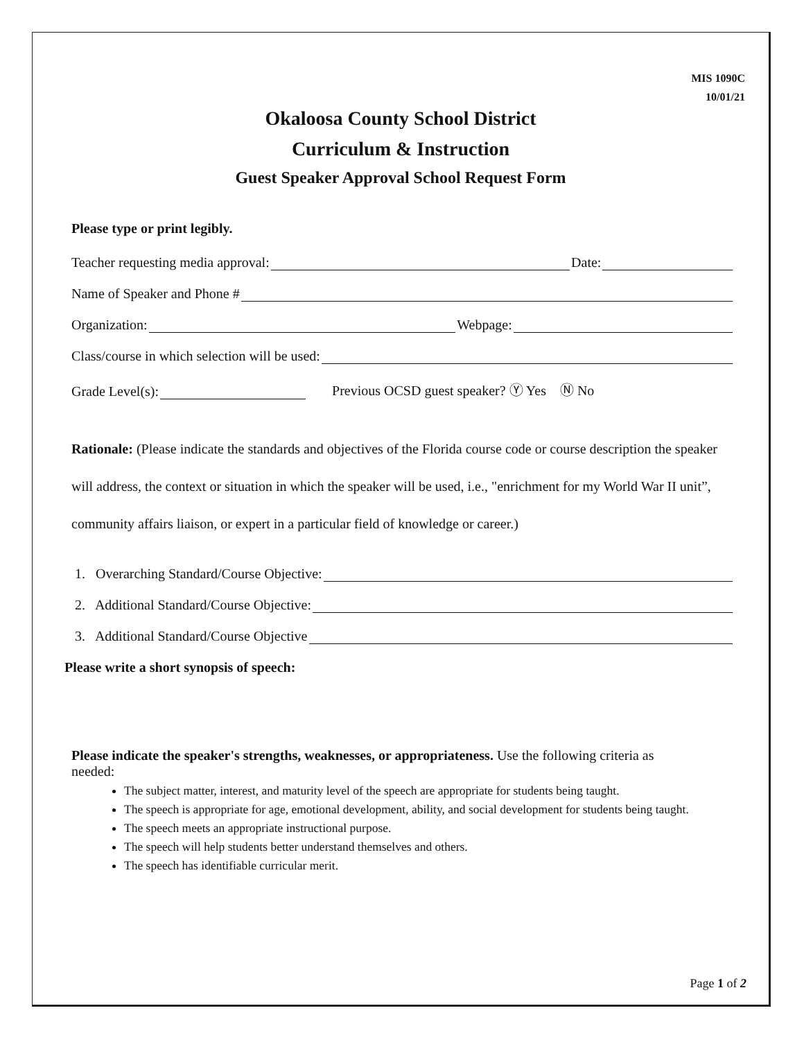MIS 1090C
10/01/21
Okaloosa County School District
Curriculum & Instruction
Guest Speaker Approval School Request Form
Please type or print legibly.
Teacher requesting media approval: Date:
Name of Speaker and Phone #
Organization: Webpage:
Class/course in which selection will be used:
Grade Level(s): Previous OCSD guest speaker? Ⓨ Yes Ⓝ No
Rationale: (Please indicate the standards and objectives of the Florida course code or course description the speaker will address, the context or situation in which the speaker will be used, i.e., "enrichment for my World War II unit”, community affairs liaison, or expert in a particular field of knowledge or career.)
1. Overarching Standard/Course Objective:
2. Additional Standard/Course Objective:
3. Additional Standard/Course Objective
Please write a short synopsis of speech:
Please indicate the speaker's strengths, weaknesses, or appropriateness. Use the following criteria as needed:
The subject matter, interest, and maturity level of the speech are appropriate for students being taught.
The speech is appropriate for age, emotional development, ability, and social development for students being taught.
The speech meets an appropriate instructional purpose.
The speech will help students better understand themselves and others.
The speech has identifiable curricular merit.
Page 1 of 2